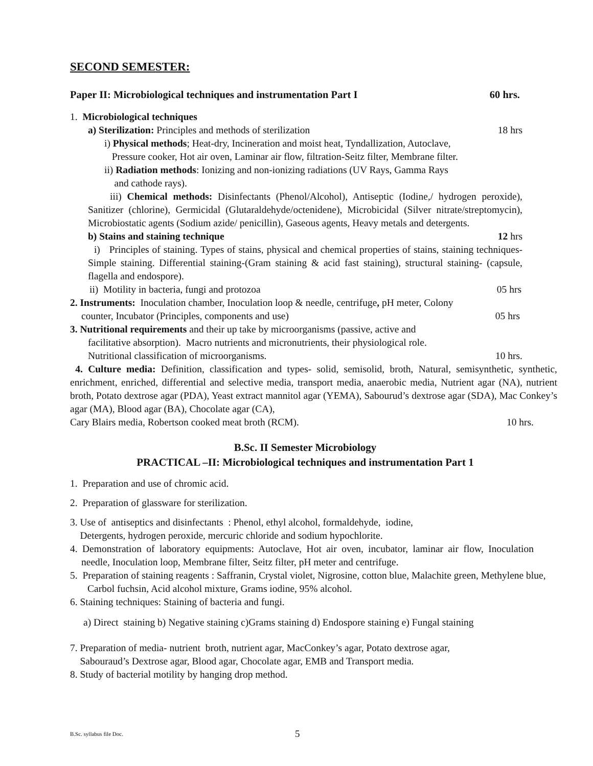SECOND SEMESTER:
Paper II: Microbiological techniques and instrumentation Part I 60 hrs.
1. Microbiological techniques
a) Sterilization: Principles and methods of sterilization 18 hrs
i) Physical methods; Heat-dry, Incineration and moist heat, Tyndallization, Autoclave,
Pressure cooker, Hot air oven, Laminar air flow, filtration-Seitz filter, Membrane filter.
ii) Radiation methods: Ionizing and non-ionizing radiations (UV Rays, Gamma Rays
and cathode rays).
iii) Chemical methods: Disinfectants (Phenol/Alcohol), Antiseptic (Iodine,/ hydrogen peroxide), Sanitizer (chlorine), Germicidal (Glutaraldehyde/octenidene), Microbicidal (Silver nitrate/streptomycin), Microbiostatic agents (Sodium azide/ penicillin), Gaseous agents, Heavy metals and detergents.
b) Stains and staining technique 12 hrs
i) Principles of staining. Types of stains, physical and chemical properties of stains, staining techniques-Simple staining. Differential staining-(Gram staining & acid fast staining), structural staining- (capsule, flagella and endospore).
ii) Motility in bacteria, fungi and protozoa 05 hrs
2. Instruments: Inoculation chamber, Inoculation loop & needle, centrifuge, pH meter, Colony
counter, Incubator (Principles, components and use) 05 hrs
3. Nutritional requirements and their up take by microorganisms (passive, active and
facilitative absorption). Macro nutrients and micronutrients, their physiological role.
Nutritional classification of microorganisms. 10 hrs.
4. Culture media: Definition, classification and types- solid, semisolid, broth, Natural, semisynthetic, synthetic, enrichment, enriched, differential and selective media, transport media, anaerobic media, Nutrient agar (NA), nutrient broth, Potato dextrose agar (PDA), Yeast extract mannitol agar (YEMA), Sabourud’s dextrose agar (SDA), Mac Conkey’s agar (MA), Blood agar (BA), Chocolate agar (CA),
Cary Blairs media, Robertson cooked meat broth (RCM). 10 hrs.
B.Sc. II Semester Microbiology
PRACTICAL –II: Microbiological techniques and instrumentation Part 1
1. Preparation and use of chromic acid.
2. Preparation of glassware for sterilization.
3. Use of antiseptics and disinfectants : Phenol, ethyl alcohol, formaldehyde, iodine,
Detergents, hydrogen peroxide, mercuric chloride and sodium hypochlorite.
4. Demonstration of laboratory equipments: Autoclave, Hot air oven, incubator, laminar air flow, Inoculation needle, Inoculation loop, Membrane filter, Seitz filter, pH meter and centrifuge.
5. Preparation of staining reagents : Saffranin, Crystal violet, Nigrosine, cotton blue, Malachite green, Methylene blue, Carbol fuchsin, Acid alcohol mixture, Grams iodine, 95% alcohol.
6. Staining techniques: Staining of bacteria and fungi.
a) Direct staining b) Negative staining c)Grams staining d) Endospore staining e) Fungal staining
7. Preparation of media- nutrient broth, nutrient agar, MacConkey’s agar, Potato dextrose agar,
Sabouraud’s Dextrose agar, Blood agar, Chocolate agar, EMB and Transport media.
8. Study of bacterial motility by hanging drop method.
B.Sc. syllabus file Doc. 5